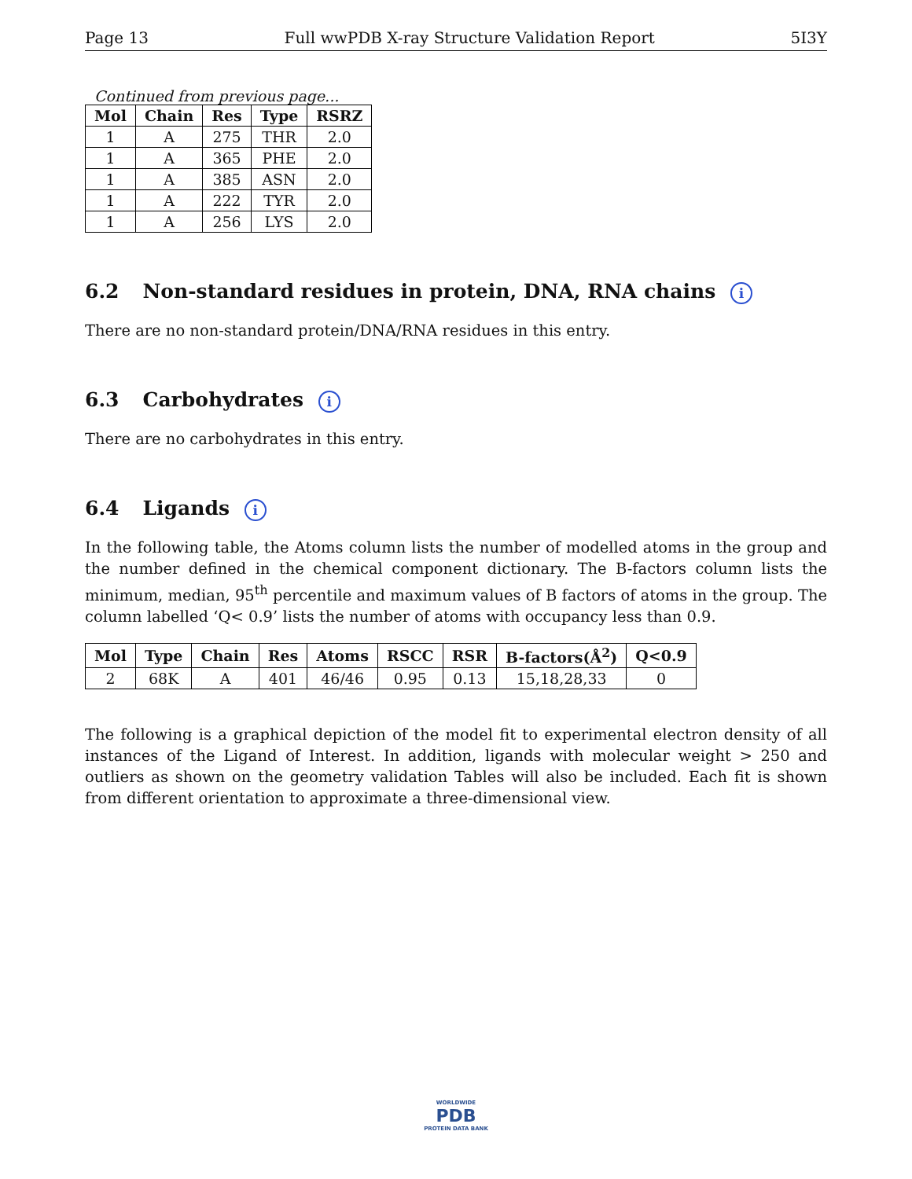Page 13 Full wwPDB X-ray Structure Validation Report 5I3Y
Continued from previous page...
| Mol | Chain | Res | Type | RSRZ |
| --- | --- | --- | --- | --- |
| 1 | A | 275 | THR | 2.0 |
| 1 | A | 365 | PHE | 2.0 |
| 1 | A | 385 | ASN | 2.0 |
| 1 | A | 222 | TYR | 2.0 |
| 1 | A | 256 | LYS | 2.0 |
6.2 Non-standard residues in protein, DNA, RNA chains i
There are no non-standard protein/DNA/RNA residues in this entry.
6.3 Carbohydrates i
There are no carbohydrates in this entry.
6.4 Ligands i
In the following table, the Atoms column lists the number of modelled atoms in the group and the number defined in the chemical component dictionary. The B-factors column lists the minimum, median, 95<sup>th</sup> percentile and maximum values of B factors of atoms in the group. The column labelled ‘Q< 0.9’ lists the number of atoms with occupancy less than 0.9.
| Mol | Type | Chain | Res | Atoms | RSCC | RSR | B-factors(Å<sup>2</sup>) | Q<0.9 |
| --- | --- | --- | --- | --- | --- | --- | --- | --- |
| 2 | 68K | A | 401 | 46/46 | 0.95 | 0.13 | 15,18,28,33 | 0 |
The following is a graphical depiction of the model fit to experimental electron density of all instances of the Ligand of Interest. In addition, ligands with molecular weight > 250 and outliers as shown on the geometry validation Tables will also be included. Each fit is shown from different orientation to approximate a three-dimensional view.
WORLDWIDE
PDB
PROTEIN DATA BANK